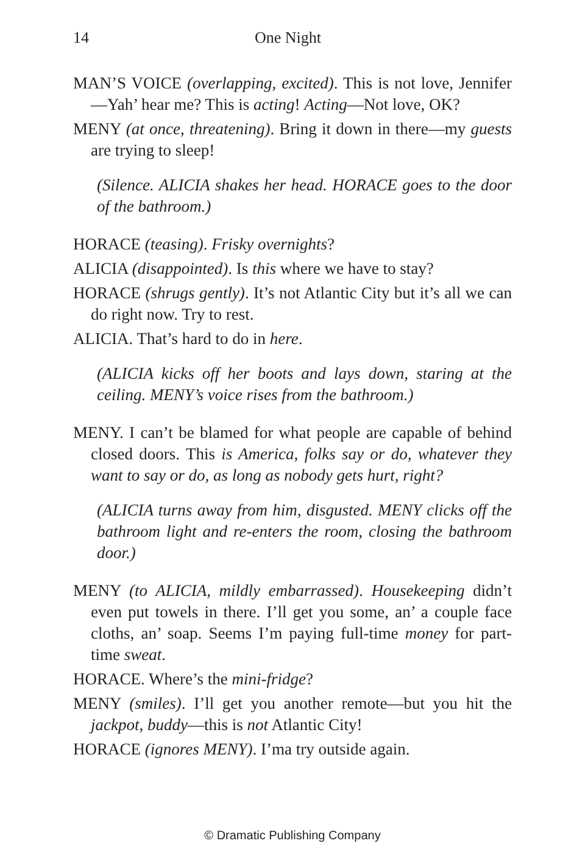14 One Night
MAN’S VOICE (overlapping, excited). This is not love, Jennifer—Yah’ hear me? This is acting! Acting—Not love, OK?
MENY (at once, threatening). Bring it down in there—my guests are trying to sleep!
(Silence. ALICIA shakes her head. HORACE goes to the door of the bathroom.)
HORACE (teasing). Frisky overnights?
ALICIA (disappointed). Is this where we have to stay?
HORACE (shrugs gently). It’s not Atlantic City but it’s all we can do right now. Try to rest.
ALICIA. That’s hard to do in here.
(ALICIA kicks off her boots and lays down, staring at the ceiling. MENY’s voice rises from the bathroom.)
MENY. I can’t be blamed for what people are capable of behind closed doors. This is America, folks say or do, whatever they want to say or do, as long as nobody gets hurt, right?
(ALICIA turns away from him, disgusted. MENY clicks off the bathroom light and re-enters the room, closing the bathroom door.)
MENY (to ALICIA, mildly embarrassed). Housekeeping didn’t even put towels in there. I’ll get you some, an’ a couple face cloths, an’ soap. Seems I’m paying full-time money for part-time sweat.
HORACE. Where’s the mini-fridge?
MENY (smiles). I’ll get you another remote—but you hit the jackpot, buddy—this is not Atlantic City!
HORACE (ignores MENY). I’ma try outside again.
© Dramatic Publishing Company